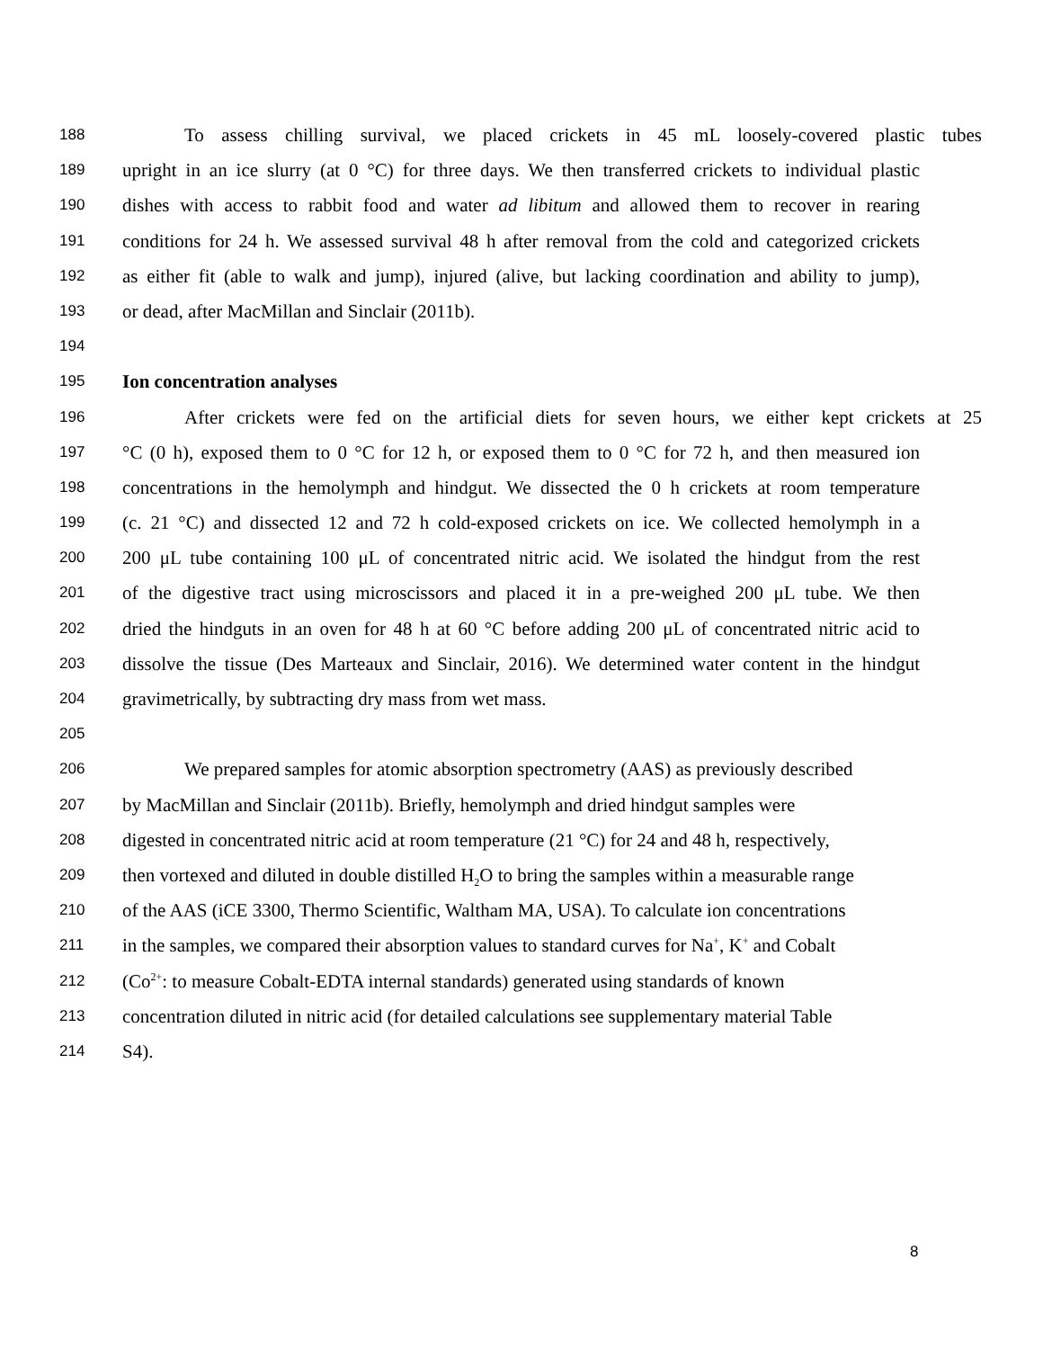188 To assess chilling survival, we placed crickets in 45 mL loosely-covered plastic tubes
189 upright in an ice slurry (at 0 °C) for three days. We then transferred crickets to individual plastic
190 dishes with access to rabbit food and water ad libitum and allowed them to recover in rearing
191 conditions for 24 h. We assessed survival 48 h after removal from the cold and categorized crickets
192 as either fit (able to walk and jump), injured (alive, but lacking coordination and ability to jump),
193 or dead, after MacMillan and Sinclair (2011b).
194
195 Ion concentration analyses
196 After crickets were fed on the artificial diets for seven hours, we either kept crickets at 25
197 °C (0 h), exposed them to 0 °C for 12 h, or exposed them to 0 °C for 72 h, and then measured ion
198 concentrations in the hemolymph and hindgut. We dissected the 0 h crickets at room temperature
199 (c. 21 °C) and dissected 12 and 72 h cold-exposed crickets on ice. We collected hemolymph in a
200 200 μL tube containing 100 μL of concentrated nitric acid. We isolated the hindgut from the rest
201 of the digestive tract using microscissors and placed it in a pre-weighed 200 μL tube. We then
202 dried the hindguts in an oven for 48 h at 60 °C before adding 200 μL of concentrated nitric acid to
203 dissolve the tissue (Des Marteaux and Sinclair, 2016). We determined water content in the hindgut
204 gravimetrically, by subtracting dry mass from wet mass.
205
206 We prepared samples for atomic absorption spectrometry (AAS) as previously described
207 by MacMillan and Sinclair (2011b). Briefly, hemolymph and dried hindgut samples were
208 digested in concentrated nitric acid at room temperature (21 °C) for 24 and 48 h, respectively,
209 then vortexed and diluted in double distilled H<sub>2</sub>O to bring the samples within a measurable range
210 of the AAS (iCE 3300, Thermo Scientific, Waltham MA, USA). To calculate ion concentrations
211 in the samples, we compared their absorption values to standard curves for Na<sup>+</sup>, K<sup>+</sup> and Cobalt
212 (Co<sup>2+</sup>: to measure Cobalt-EDTA internal standards) generated using standards of known
213 concentration diluted in nitric acid (for detailed calculations see supplementary material Table
214 S4).
8